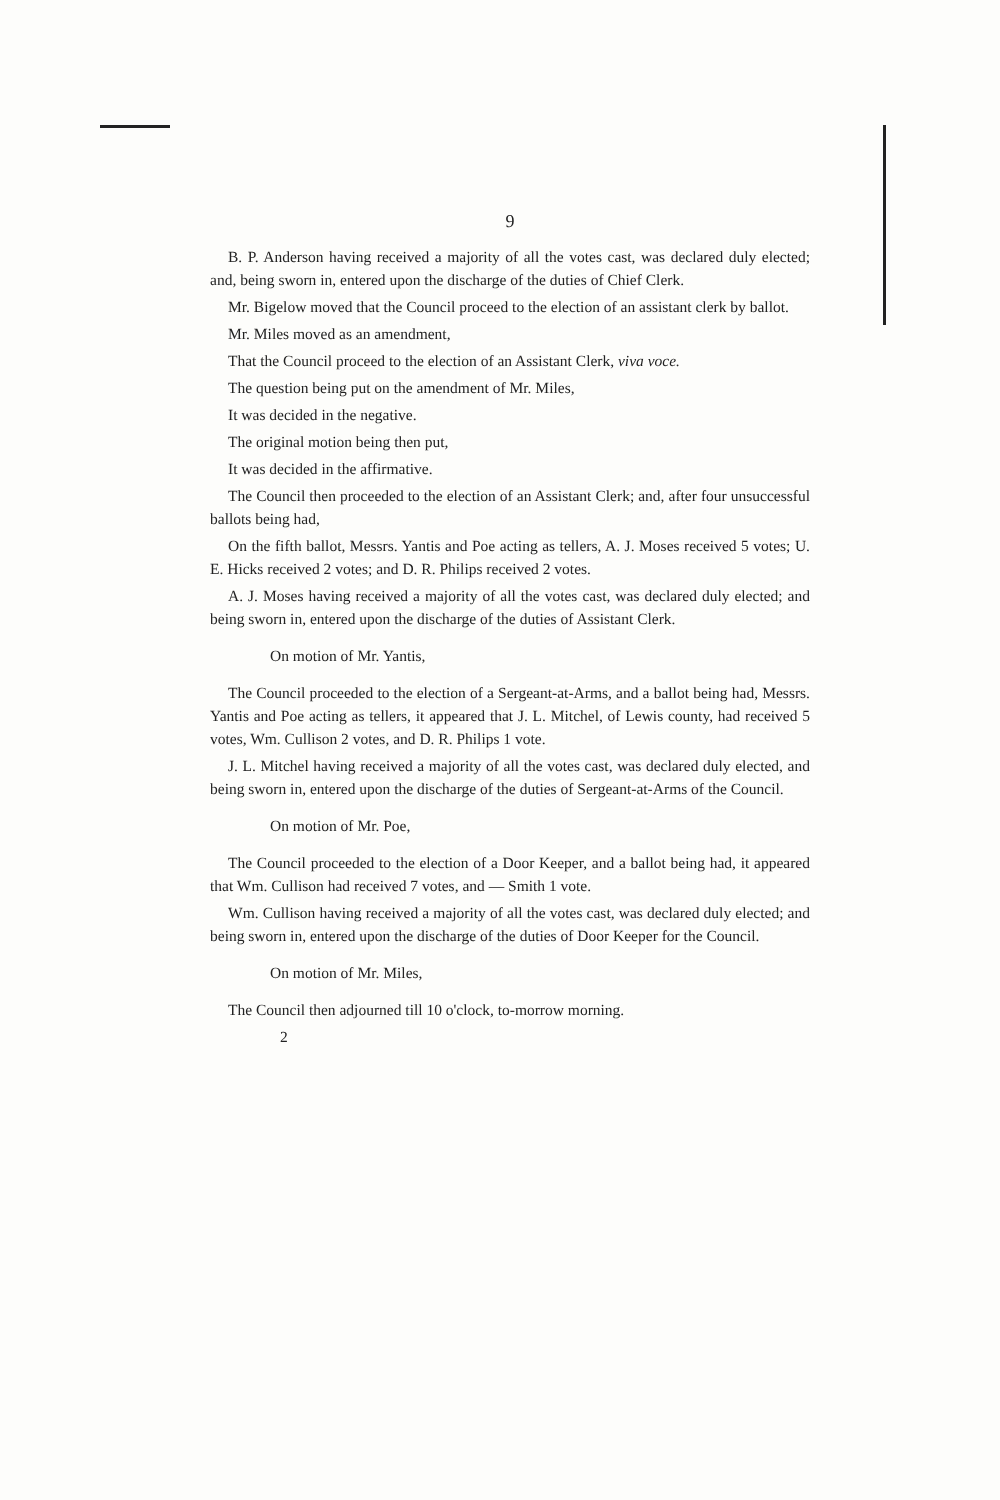9
B. P. Anderson having received a majority of all the votes cast, was declared duly elected; and, being sworn in, entered upon the discharge of the duties of Chief Clerk.
Mr. Bigelow moved that the Council proceed to the election of an assistant clerk by ballot.
Mr. Miles moved as an amendment,
That the Council proceed to the election of an Assistant Clerk, viva voce.
The question being put on the amendment of Mr. Miles,
It was decided in the negative.
The original motion being then put,
It was decided in the affirmative.
The Council then proceeded to the election of an Assistant Clerk; and, after four unsuccessful ballots being had,
On the fifth ballot, Messrs. Yantis and Poe acting as tellers, A. J. Moses received 5 votes; U. E. Hicks received 2 votes; and D. R. Philips received 2 votes.
A. J. Moses having received a majority of all the votes cast, was declared duly elected; and being sworn in, entered upon the discharge of the duties of Assistant Clerk.
On motion of Mr. Yantis,
The Council proceeded to the election of a Sergeant-at-Arms, and a ballot being had, Messrs. Yantis and Poe acting as tellers, it appeared that J. L. Mitchel, of Lewis county, had received 5 votes, Wm. Cullison 2 votes, and D. R. Philips 1 vote.
J. L. Mitchel having received a majority of all the votes cast, was declared duly elected, and being sworn in, entered upon the discharge of the duties of Sergeant-at-Arms of the Council.
On motion of Mr. Poe,
The Council proceeded to the election of a Door Keeper, and a ballot being had, it appeared that Wm. Cullison had received 7 votes, and — Smith 1 vote.
Wm. Cullison having received a majority of all the votes cast, was declared duly elected; and being sworn in, entered upon the discharge of the duties of Door Keeper for the Council.
On motion of Mr. Miles,
The Council then adjourned till 10 o'clock, to-morrow morning.
2